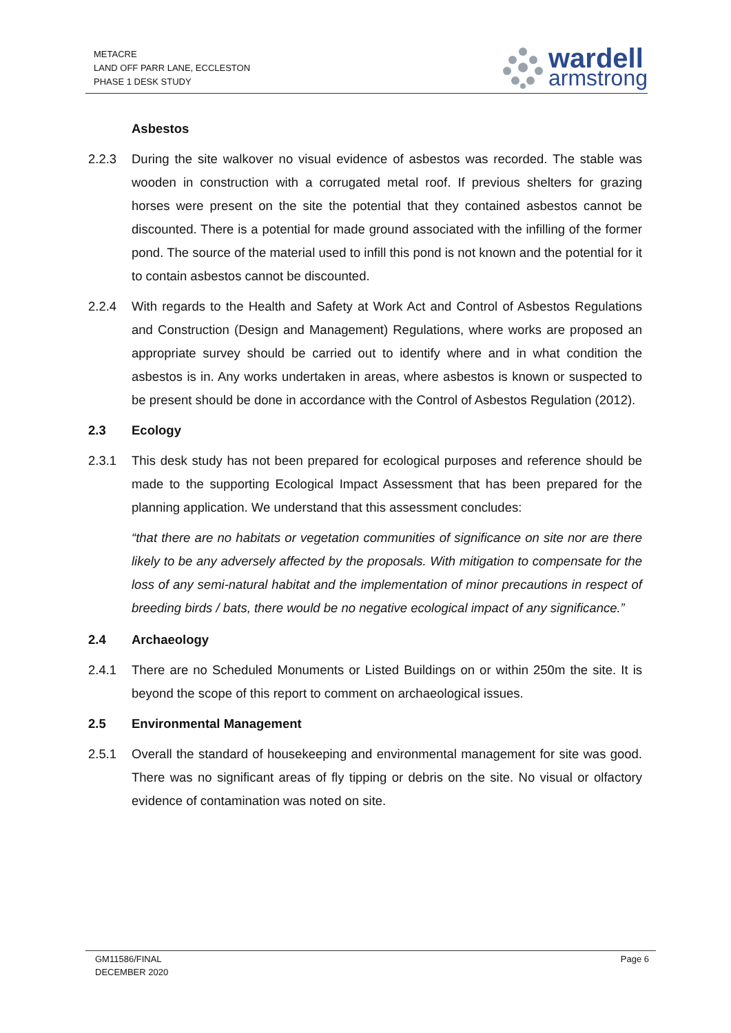METACRE
LAND OFF PARR LANE, ECCLESTON
PHASE 1 DESK STUDY
wardell
armstrong
Asbestos
2.2.3 During the site walkover no visual evidence of asbestos was recorded. The stable was wooden in construction with a corrugated metal roof. If previous shelters for grazing horses were present on the site the potential that they contained asbestos cannot be discounted. There is a potential for made ground associated with the infilling of the former pond. The source of the material used to infill this pond is not known and the potential for it to contain asbestos cannot be discounted.
2.2.4 With regards to the Health and Safety at Work Act and Control of Asbestos Regulations and Construction (Design and Management) Regulations, where works are proposed an appropriate survey should be carried out to identify where and in what condition the asbestos is in. Any works undertaken in areas, where asbestos is known or suspected to be present should be done in accordance with the Control of Asbestos Regulation (2012).
2.3 Ecology
2.3.1 This desk study has not been prepared for ecological purposes and reference should be made to the supporting Ecological Impact Assessment that has been prepared for the planning application. We understand that this assessment concludes:
“that there are no habitats or vegetation communities of significance on site nor are there likely to be any adversely affected by the proposals. With mitigation to compensate for the loss of any semi-natural habitat and the implementation of minor precautions in respect of breeding birds / bats, there would be no negative ecological impact of any significance.”
2.4 Archaeology
2.4.1 There are no Scheduled Monuments or Listed Buildings on or within 250m the site. It is beyond the scope of this report to comment on archaeological issues.
2.5 Environmental Management
2.5.1 Overall the standard of housekeeping and environmental management for site was good. There was no significant areas of fly tipping or debris on the site. No visual or olfactory evidence of contamination was noted on site.
GM11586/FINAL
DECEMBER 2020
Page 6